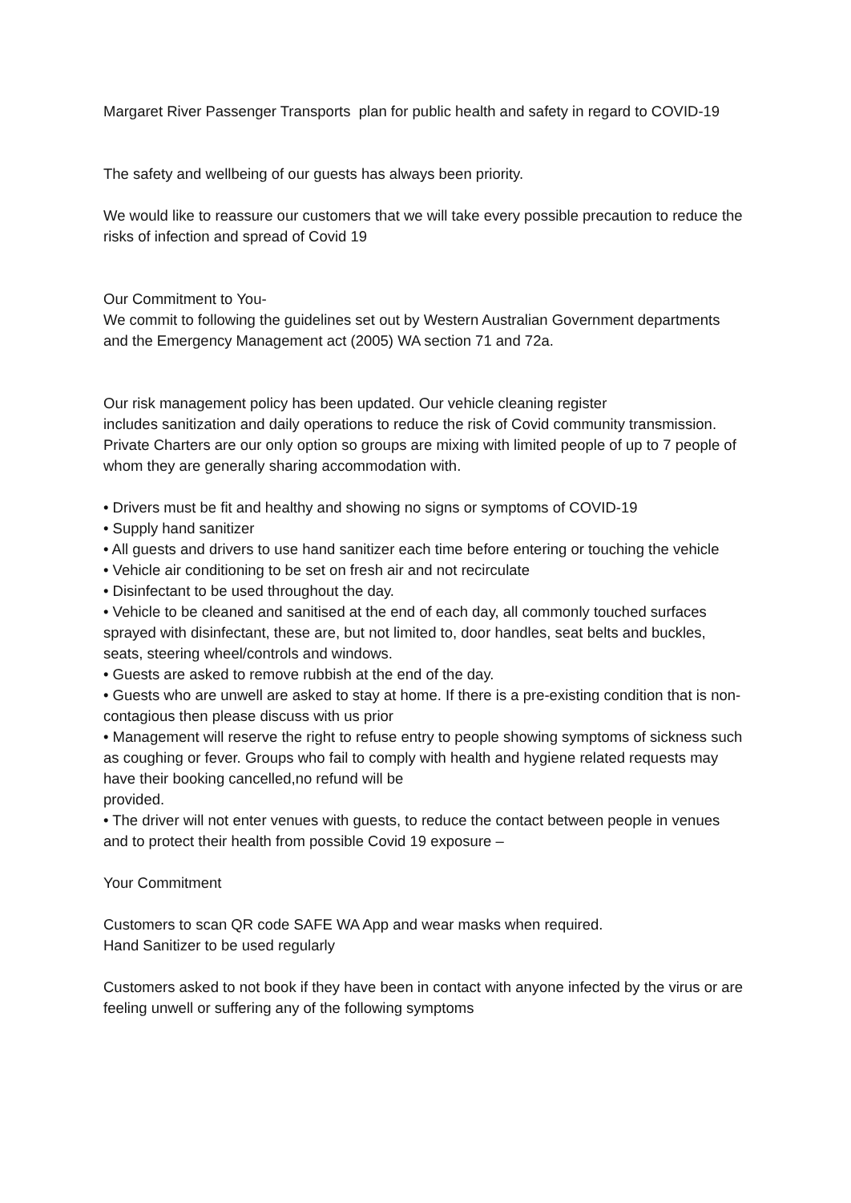Margaret River Passenger Transports plan for public health and safety in regard to COVID-19
The safety and wellbeing of our guests has always been priority.
We would like to reassure our customers that we will take every possible precaution to reduce the risks of infection and spread of Covid 19
Our Commitment to You-
We commit to following the guidelines set out by Western Australian Government departments and the Emergency Management act (2005) WA section 71 and 72a.
Our risk management policy has been updated. Our vehicle cleaning register
includes sanitization and daily operations to reduce the risk of Covid community transmission.
Private Charters are our only option so groups are mixing with limited people of up to 7 people of whom they are generally sharing accommodation with.
• Drivers must be fit and healthy and showing no signs or symptoms of COVID-19
• Supply hand sanitizer
• All guests and drivers to use hand sanitizer each time before entering or touching the vehicle
• Vehicle air conditioning to be set on fresh air and not recirculate
• Disinfectant to be used throughout the day.
• Vehicle to be cleaned and sanitised at the end of each day, all commonly touched surfaces sprayed with disinfectant, these are, but not limited to, door handles, seat belts and buckles, seats, steering wheel/controls and windows.
• Guests are asked to remove rubbish at the end of the day.
• Guests who are unwell are asked to stay at home. If there is a pre-existing condition that is non-contagious then please discuss with us prior
• Management will reserve the right to refuse entry to people showing symptoms of sickness such as coughing or fever. Groups who fail to comply with health and hygiene related requests may have their booking cancelled,no refund will be
provided.
• The driver will not enter venues with guests, to reduce the contact between people in venues and to protect their health from possible Covid 19 exposure –
Your Commitment
Customers to scan QR code SAFE WA App and wear masks when required.
Hand Sanitizer to be used regularly
Customers asked to not book if they have been in contact with anyone infected by the virus or are feeling unwell or suffering any of the following symptoms